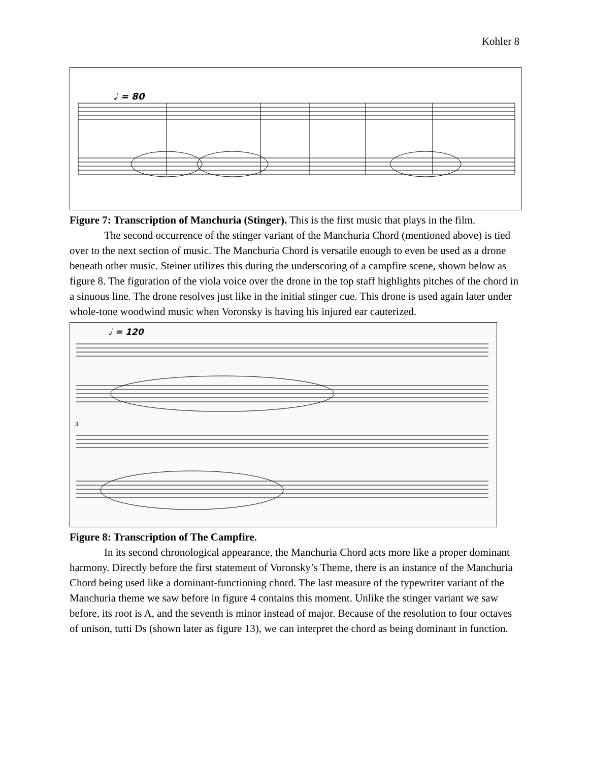Kohler 8
♩ = 80
Figure 7: Transcription of Manchuria (Stinger). This is the first music that plays in the film.
The second occurrence of the stinger variant of the Manchuria Chord (mentioned above) is tied over to the next section of music. The Manchuria Chord is versatile enough to even be used as a drone beneath other music. Steiner utilizes this during the underscoring of a campfire scene, shown below as figure 8. The figuration of the viola voice over the drone in the top staff highlights pitches of the chord in a sinuous line. The drone resolves just like in the initial stinger cue. This drone is used again later under whole-tone woodwind music when Voronsky is having his injured ear cauterized.
♩ = 120
3
Figure 8: Transcription of The Campfire.
In its second chronological appearance, the Manchuria Chord acts more like a proper dominant harmony. Directly before the first statement of Voronsky’s Theme, there is an instance of the Manchuria Chord being used like a dominant-functioning chord. The last measure of the typewriter variant of the Manchuria theme we saw before in figure 4 contains this moment. Unlike the stinger variant we saw before, its root is A, and the seventh is minor instead of major. Because of the resolution to four octaves of unison, tutti Ds (shown later as figure 13), we can interpret the chord as being dominant in function.